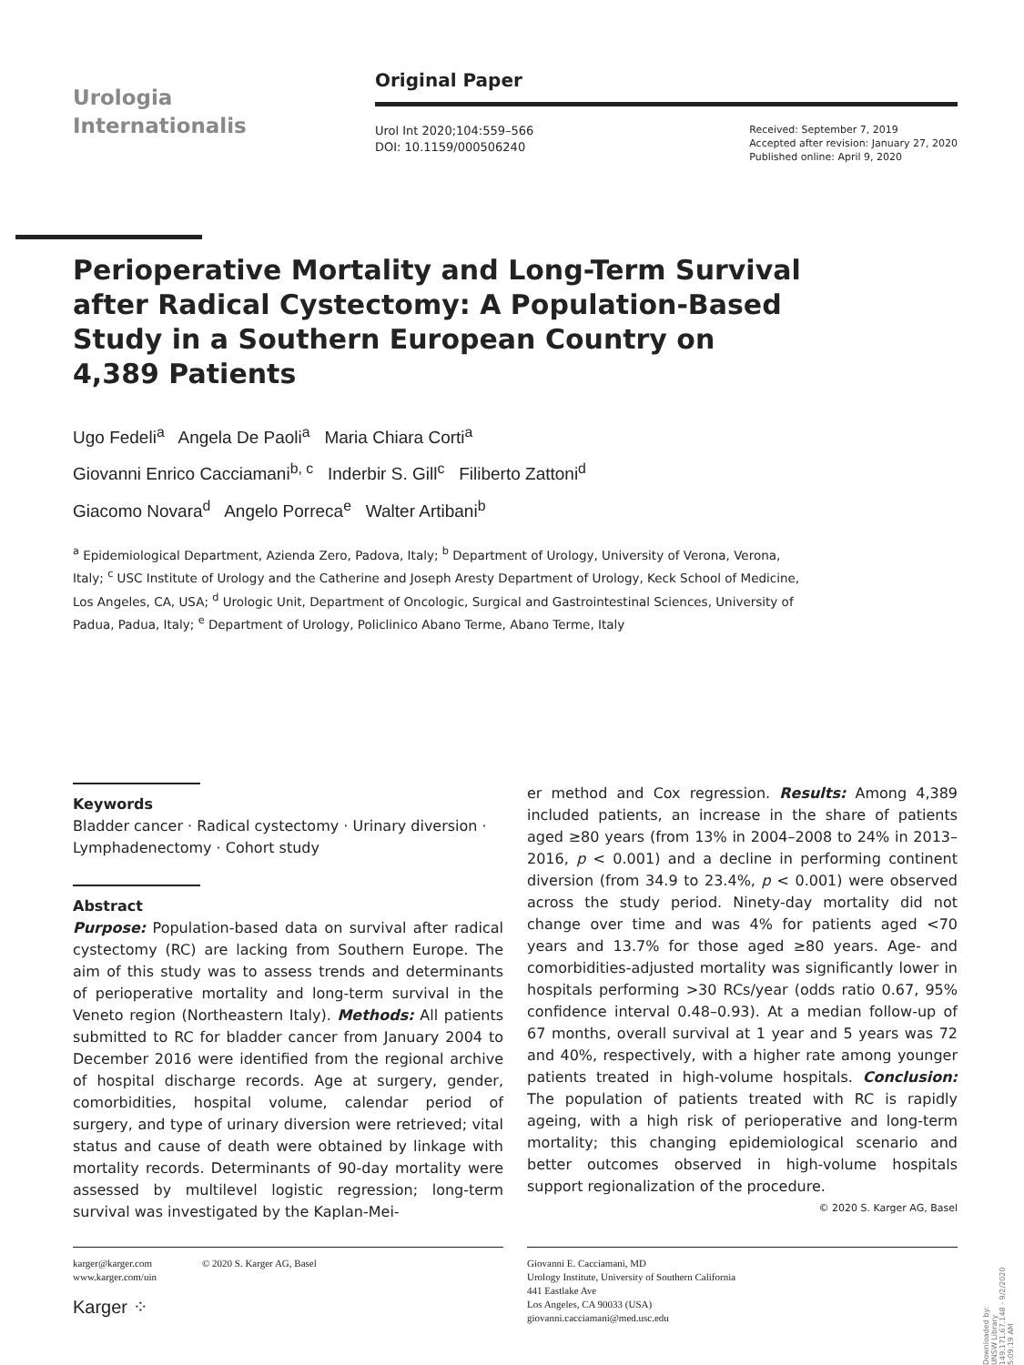Urologia
Internationalis
Original Paper
Urol Int 2020;104:559–566
DOI: 10.1159/000506240
Received: September 7, 2019
Accepted after revision: January 27, 2020
Published online: April 9, 2020
Perioperative Mortality and Long-Term Survival after Radical Cystectomy: A Population-Based Study in a Southern European Country on 4,389 Patients
Ugo Fedeli<sup>a</sup> Angela De Paoli<sup>a</sup> Maria Chiara Corti<sup>a</sup>
Giovanni Enrico Cacciamani<sup>b, c</sup> Inderbir S. Gill<sup>c</sup> Filiberto Zattoni<sup>d</sup>
Giacomo Novara<sup>d</sup> Angelo Porreca<sup>e</sup> Walter Artibani<sup>b</sup>
<sup>a</sup> Epidemiological Department, Azienda Zero, Padova, Italy; <sup>b</sup> Department of Urology, University of Verona, Verona, Italy; <sup>c</sup> USC Institute of Urology and the Catherine and Joseph Aresty Department of Urology, Keck School of Medicine, Los Angeles, CA, USA; <sup>d</sup> Urologic Unit, Department of Oncologic, Surgical and Gastrointestinal Sciences, University of Padua, Padua, Italy; <sup>e</sup> Department of Urology, Policlinico Abano Terme, Abano Terme, Italy
Keywords
Bladder cancer · Radical cystectomy · Urinary diversion · Lymphadenectomy · Cohort study
Abstract
Purpose: Population-based data on survival after radical cystectomy (RC) are lacking from Southern Europe. The aim of this study was to assess trends and determinants of perioperative mortality and long-term survival in the Veneto region (Northeastern Italy). Methods: All patients submitted to RC for bladder cancer from January 2004 to December 2016 were identified from the regional archive of hospital discharge records. Age at surgery, gender, comorbidities, hospital volume, calendar period of surgery, and type of urinary diversion were retrieved; vital status and cause of death were obtained by linkage with mortality records. Determinants of 90-day mortality were assessed by multilevel logistic regression; long-term survival was investigated by the Kaplan-Mei-
er method and Cox regression. Results: Among 4,389 included patients, an increase in the share of patients aged ≥80 years (from 13% in 2004–2008 to 24% in 2013–2016, p < 0.001) and a decline in performing continent diversion (from 34.9 to 23.4%, p < 0.001) were observed across the study period. Ninety-day mortality did not change over time and was 4% for patients aged <70 years and 13.7% for those aged ≥80 years. Age- and comorbidities-adjusted mortality was significantly lower in hospitals performing >30 RCs/year (odds ratio 0.67, 95% confidence interval 0.48–0.93). At a median follow-up of 67 months, overall survival at 1 year and 5 years was 72 and 40%, respectively, with a higher rate among younger patients treated in high-volume hospitals. Conclusion: The population of patients treated with RC is rapidly ageing, with a high risk of perioperative and long-term mortality; this changing epidemiological scenario and better outcomes observed in high-volume hospitals support regionalization of the procedure. © 2020 S. Karger AG, Basel
karger@karger.com
www.karger.com/uin © 2020 S. Karger AG, Basel
Karger ⁘
Giovanni E. Cacciamani, MD
Urology Institute, University of Southern California
441 Eastlake Ave
Los Angeles, CA 90033 (USA)
giovanni.cacciamani@med.usc.edu
Downloaded by:
UNSW Library
149.171.67.148 - 9/2/2020 5:09:19 AM